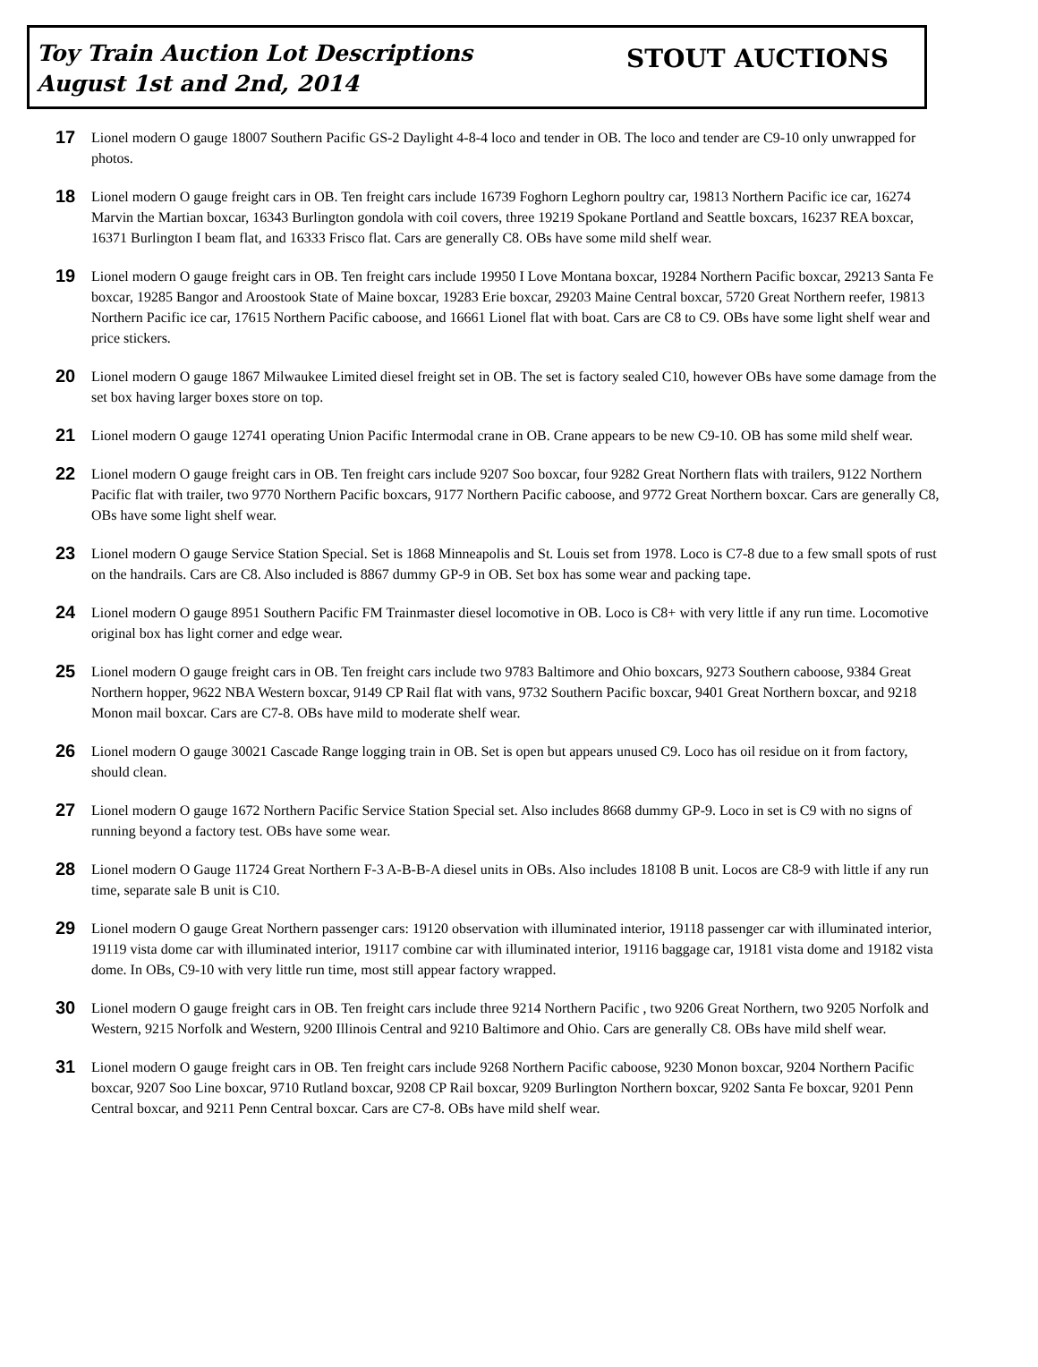Toy Train Auction Lot Descriptions
August 1st and 2nd, 2014
STOUT AUCTIONS
17
Lionel modern O gauge 18007 Southern Pacific GS-2 Daylight 4-8-4 loco and tender in OB. The loco and tender are C9-10 only unwrapped for photos.
18
Lionel modern O gauge freight cars in OB. Ten freight cars include 16739 Foghorn Leghorn poultry car, 19813 Northern Pacific ice car, 16274 Marvin the Martian boxcar, 16343 Burlington gondola with coil covers, three 19219 Spokane Portland and Seattle boxcars, 16237 REA boxcar, 16371 Burlington I beam flat, and 16333 Frisco flat. Cars are generally C8. OBs have some mild shelf wear.
19
Lionel modern O gauge freight cars in OB. Ten freight cars include 19950 I Love Montana boxcar, 19284 Northern Pacific boxcar, 29213 Santa Fe boxcar, 19285 Bangor and Aroostook State of Maine boxcar, 19283 Erie boxcar, 29203 Maine Central boxcar, 5720 Great Northern reefer, 19813 Northern Pacific ice car, 17615 Northern Pacific caboose, and 16661 Lionel flat with boat. Cars are C8 to C9. OBs have some light shelf wear and price stickers.
20
Lionel modern O gauge 1867 Milwaukee Limited diesel freight set in OB. The set is factory sealed C10, however OBs have some damage from the set box having larger boxes store on top.
21
Lionel modern O gauge 12741 operating Union Pacific Intermodal crane in OB. Crane appears to be new C9-10. OB has some mild shelf wear.
22
Lionel modern O gauge freight cars in OB. Ten freight cars include 9207 Soo boxcar, four 9282 Great Northern flats with trailers, 9122 Northern Pacific flat with trailer, two 9770 Northern Pacific boxcars, 9177 Northern Pacific caboose, and 9772 Great Northern boxcar. Cars are generally C8, OBs have some light shelf wear.
23
Lionel modern O gauge Service Station Special. Set is 1868 Minneapolis and St. Louis set from 1978. Loco is C7-8 due to a few small spots of rust on the handrails. Cars are C8. Also included is 8867 dummy GP-9 in OB. Set box has some wear and packing tape.
24
Lionel modern O gauge 8951 Southern Pacific FM Trainmaster diesel locomotive in OB. Loco is C8+ with very little if any run time. Locomotive original box has light corner and edge wear.
25
Lionel modern O gauge freight cars in OB. Ten freight cars include two 9783 Baltimore and Ohio boxcars, 9273 Southern caboose, 9384 Great Northern hopper, 9622 NBA Western boxcar, 9149 CP Rail flat with vans, 9732 Southern Pacific boxcar, 9401 Great Northern boxcar, and 9218 Monon mail boxcar. Cars are C7-8. OBs have mild to moderate shelf wear.
26
Lionel modern O gauge 30021 Cascade Range logging train in OB. Set is open but appears unused C9. Loco has oil residue on it from factory, should clean.
27
Lionel modern O gauge 1672 Northern Pacific Service Station Special set. Also includes 8668 dummy GP-9. Loco in set is C9 with no signs of running beyond a factory test. OBs have some wear.
28
Lionel modern O Gauge 11724 Great Northern F-3 A-B-B-A diesel units in OBs. Also includes 18108 B unit. Locos are C8-9 with little if any run time, separate sale B unit is C10.
29
Lionel modern O gauge Great Northern passenger cars: 19120 observation with illuminated interior, 19118 passenger car with illuminated interior, 19119 vista dome car with illuminated interior, 19117 combine car with illuminated interior, 19116 baggage car, 19181 vista dome and 19182 vista dome. In OBs, C9-10 with very little run time, most still appear factory wrapped.
30
Lionel modern O gauge freight cars in OB. Ten freight cars include three 9214 Northern Pacific , two 9206 Great Northern, two 9205 Norfolk and Western, 9215 Norfolk and Western, 9200 Illinois Central and 9210 Baltimore and Ohio. Cars are generally C8. OBs have mild shelf wear.
31
Lionel modern O gauge freight cars in OB. Ten freight cars include 9268 Northern Pacific caboose, 9230 Monon boxcar, 9204 Northern Pacific boxcar, 9207 Soo Line boxcar, 9710 Rutland boxcar, 9208 CP Rail boxcar, 9209 Burlington Northern boxcar, 9202 Santa Fe boxcar, 9201 Penn Central boxcar, and 9211 Penn Central boxcar. Cars are C7-8. OBs have mild shelf wear.